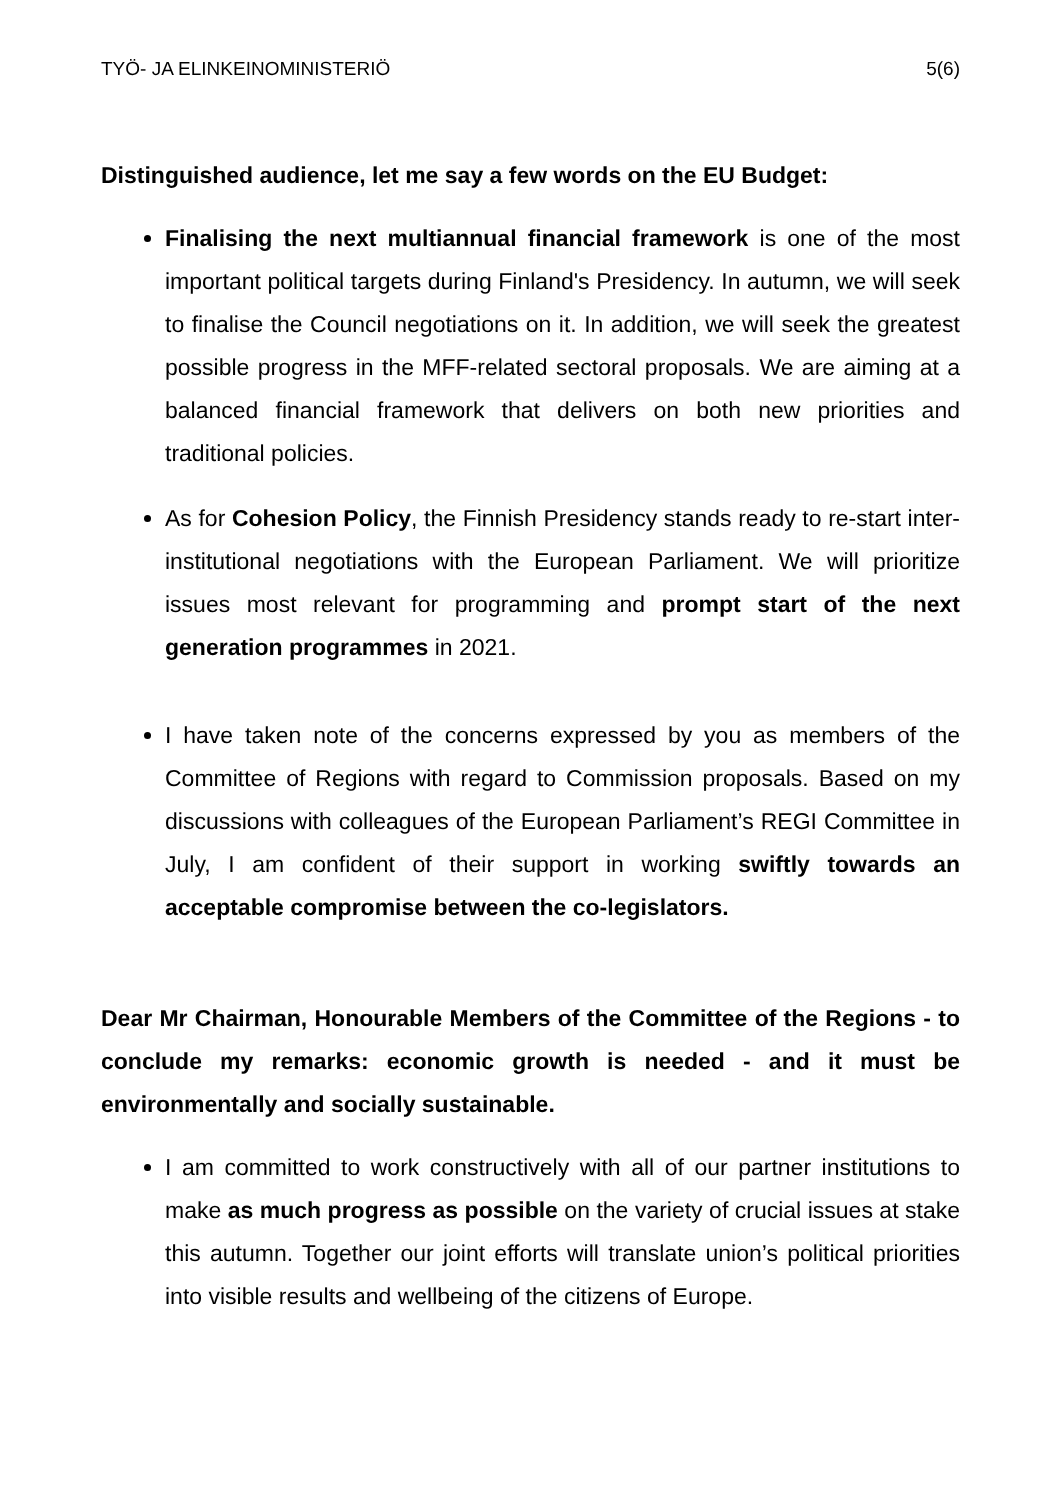TYÖ- JA ELINKEINOMINISTERIÖ 5(6)
Distinguished audience, let me say a few words on the EU Budget:
Finalising the next multiannual financial framework is one of the most important political targets during Finland's Presidency. In autumn, we will seek to finalise the Council negotiations on it. In addition, we will seek the greatest possible progress in the MFF-related sectoral proposals. We are aiming at a balanced financial framework that delivers on both new priorities and traditional policies.
As for Cohesion Policy, the Finnish Presidency stands ready to re-start inter-institutional negotiations with the European Parliament. We will prioritize issues most relevant for programming and prompt start of the next generation programmes in 2021.
I have taken note of the concerns expressed by you as members of the Committee of Regions with regard to Commission proposals. Based on my discussions with colleagues of the European Parliament’s REGI Committee in July, I am confident of their support in working swiftly towards an acceptable compromise between the co-legislators.
Dear Mr Chairman, Honourable Members of the Committee of the Regions - to conclude my remarks: economic growth is needed - and it must be environmentally and socially sustainable.
I am committed to work constructively with all of our partner institutions to make as much progress as possible on the variety of crucial issues at stake this autumn. Together our joint efforts will translate union’s political priorities into visible results and wellbeing of the citizens of Europe.